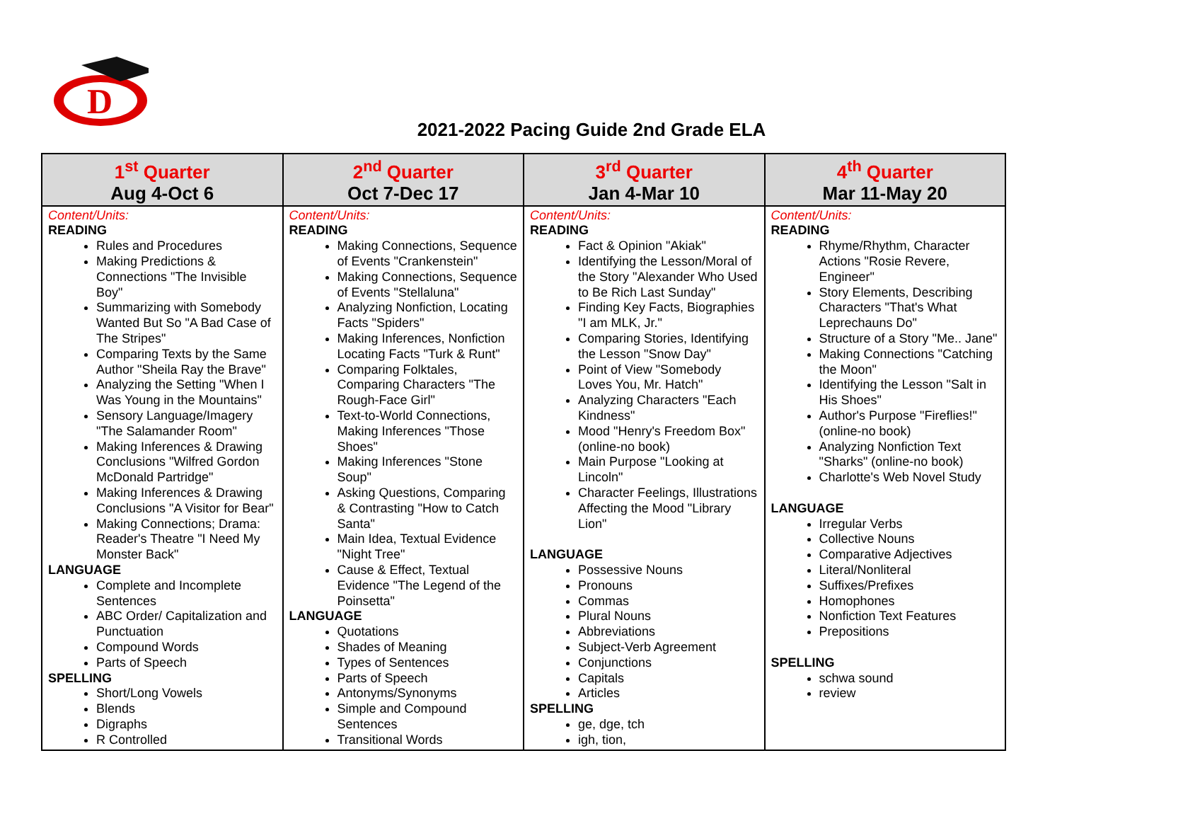D
2021-2022 Pacing Guide 2nd Grade ELA
| 1<sup>st</sup> Quarter Aug 4-Oct 6 | 2<sup>nd</sup> Quarter Oct 7-Dec 17 | 3<sup>rd</sup> Quarter Jan 4-Mar 10 | 4<sup>th</sup> Quarter Mar 11-May 20 |
| --- | --- | --- | --- |
| Content/Units: READING Rules and Procedures Making Predictions & Connections "The Invisible Boy" Summarizing with Somebody Wanted But So "A Bad Case of The Stripes" Comparing Texts by the Same Author "Sheila Ray the Brave" Analyzing the Setting "When I Was Young in the Mountains" Sensory Language/Imagery "The Salamander Room" Making Inferences & Drawing Conclusions "Wilfred Gordon McDonald Partridge" Making Inferences & Drawing Conclusions "A Visitor for Bear" Making Connections; Drama: Reader's Theatre "I Need My Monster Back" LANGUAGE Complete and Incomplete Sentences ABC Order/ Capitalization and Punctuation Compound Words Parts of Speech SPELLING Short/Long Vowels Blends Digraphs R Controlled | Content/Units: READING Making Connections, Sequence of Events "Crankenstein" Making Connections, Sequence of Events "Stellaluna" Analyzing Nonfiction, Locating Facts "Spiders" Making Inferences, Nonfiction Locating Facts "Turk & Runt" Comparing Folktales, Comparing Characters "The Rough-Face Girl" Text-to-World Connections, Making Inferences "Those Shoes" Making Inferences "Stone Soup" Asking Questions, Comparing & Contrasting "How to Catch Santa" Main Idea, Textual Evidence "Night Tree" Cause & Effect, Textual Evidence "The Legend of the Poinsetta" LANGUAGE Quotations Shades of Meaning Types of Sentences Parts of Speech Antonyms/Synonyms Simple and Compound Sentences Transitional Words | Content/Units: READING Fact & Opinion "Akiak" Identifying the Lesson/Moral of the Story "Alexander Who Used to Be Rich Last Sunday" Finding Key Facts, Biographies "I am MLK, Jr." Comparing Stories, Identifying the Lesson "Snow Day" Point of View "Somebody Loves You, Mr. Hatch" Analyzing Characters "Each Kindness" Mood "Henry's Freedom Box" (online-no book) Main Purpose "Looking at Lincoln" Character Feelings, Illustrations Affecting the Mood "Library Lion" LANGUAGE Possessive Nouns Pronouns Commas Plural Nouns Abbreviations Subject-Verb Agreement Conjunctions Capitals Articles SPELLING ge, dge, tch igh, tion, | Content/Units: READING Rhyme/Rhythm, Character Actions "Rosie Revere, Engineer" Story Elements, Describing Characters "That's What Leprechauns Do" Structure of a Story "Me.. Jane" Making Connections "Catching the Moon" Identifying the Lesson "Salt in His Shoes" Author's Purpose "Fireflies!" (online-no book) Analyzing Nonfiction Text "Sharks" (online-no book) Charlotte's Web Novel Study LANGUAGE Irregular Verbs Collective Nouns Comparative Adjectives Literal/Nonliteral Suffixes/Prefixes Homophones Nonfiction Text Features Prepositions SPELLING schwa sound review |